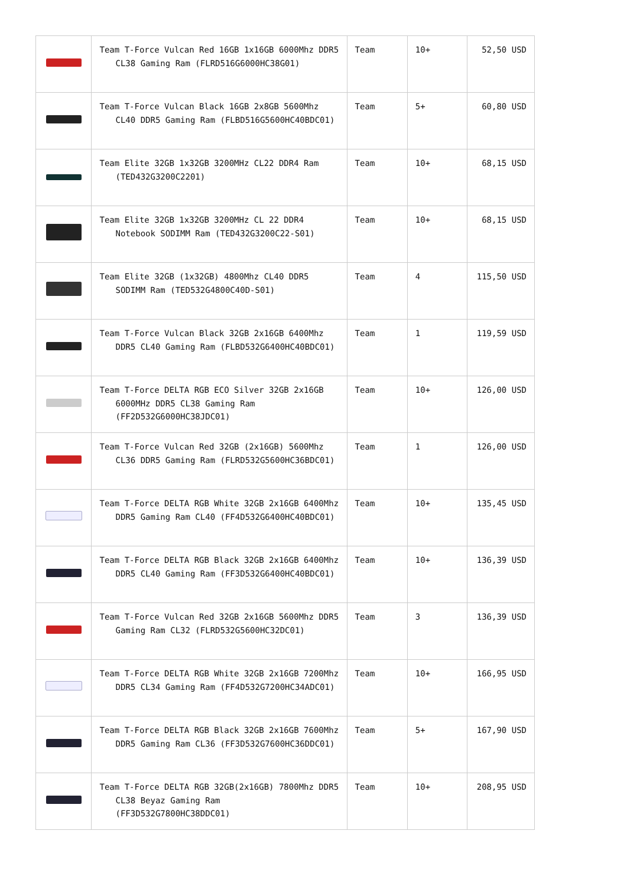| | Team T-Force Vulcan Red 16GB 1x16GB 6000Mhz DDR5 CL38 Gaming Ram (FLRD516G6000HC38G01) | Team | 10+ | 52,50 USD |
| | Team T-Force Vulcan Black 16GB 2x8GB 5600Mhz CL40 DDR5 Gaming Ram (FLBD516G5600HC40BDC01) | Team | 5+ | 60,80 USD |
| | Team Elite 32GB 1x32GB 3200MHz CL22 DDR4 Ram (TED432G3200C2201) | Team | 10+ | 68,15 USD |
| | Team Elite 32GB 1x32GB 3200MHz CL 22 DDR4 Notebook SODIMM Ram (TED432G3200C22-S01) | Team | 10+ | 68,15 USD |
| | Team Elite 32GB (1x32GB) 4800Mhz CL40 DDR5 SODIMM Ram (TED532G4800C40D-S01) | Team | 4 | 115,50 USD |
| | Team T-Force Vulcan Black 32GB 2x16GB 6400Mhz DDR5 CL40 Gaming Ram (FLBD532G6400HC40BDC01) | Team | 1 | 119,59 USD |
| | Team T-Force DELTA RGB ECO Silver 32GB 2x16GB 6000MHz DDR5 CL38 Gaming Ram (FF2D532G6000HC38JDC01) | Team | 10+ | 126,00 USD |
| | Team T-Force Vulcan Red 32GB (2x16GB) 5600Mhz CL36 DDR5 Gaming Ram (FLRD532G5600HC36BDC01) | Team | 1 | 126,00 USD |
| | Team T-Force DELTA RGB White 32GB 2x16GB 6400Mhz DDR5 Gaming Ram CL40 (FF4D532G6400HC40BDC01) | Team | 10+ | 135,45 USD |
| | Team T-Force DELTA RGB Black 32GB 2x16GB 6400Mhz DDR5 CL40 Gaming Ram (FF3D532G6400HC40BDC01) | Team | 10+ | 136,39 USD |
| | Team T-Force Vulcan Red 32GB 2x16GB 5600Mhz DDR5 Gaming Ram CL32 (FLRD532G5600HC32DC01) | Team | 3 | 136,39 USD |
| | Team T-Force DELTA RGB White 32GB 2x16GB 7200Mhz DDR5 CL34 Gaming Ram (FF4D532G7200HC34ADC01) | Team | 10+ | 166,95 USD |
| | Team T-Force DELTA RGB Black 32GB 2x16GB 7600Mhz DDR5 Gaming Ram CL36 (FF3D532G7600HC36DDC01) | Team | 5+ | 167,90 USD |
| | Team T-Force DELTA RGB 32GB(2x16GB) 7800Mhz DDR5 CL38 Beyaz Gaming Ram (FF3D532G7800HC38DDC01) | Team | 10+ | 208,95 USD |